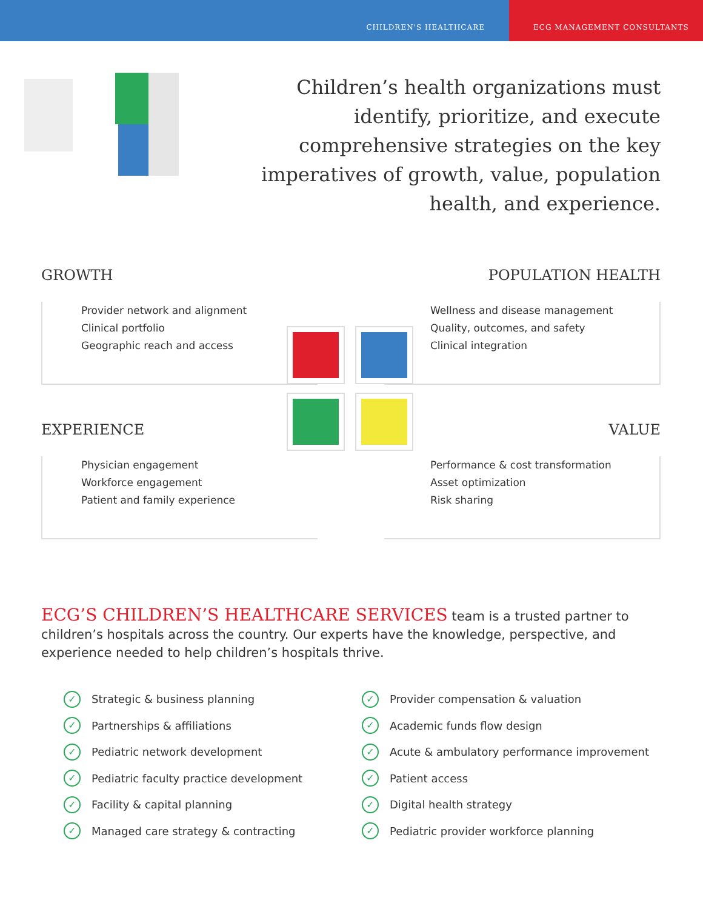CHILDREN'S HEALTHCARE ECG MANAGEMENT CONSULTANTS
Children’s health organizations must identify, prioritize, and execute comprehensive strategies on the key imperatives of growth, value, population health, and experience.
GROWTH
Provider network and alignment
Clinical portfolio
Geographic reach and access
POPULATION HEALTH
Wellness and disease management
Quality, outcomes, and safety
Clinical integration
EXPERIENCE
Physician engagement
Workforce engagement
Patient and family experience
VALUE
Performance & cost transformation
Asset optimization
Risk sharing
ECG’S CHILDREN’S HEALTHCARE SERVICES team is a trusted partner to children’s hospitals across the country. Our experts have the knowledge, perspective, and experience needed to help children’s hospitals thrive.
✓ Strategic & business planning
✓ Partnerships & affiliations
✓ Pediatric network development
✓ Pediatric faculty practice development
✓ Facility & capital planning
✓ Managed care strategy & contracting
✓ Provider compensation & valuation
✓ Academic funds flow design
✓ Acute & ambulatory performance improvement
✓ Patient access
✓ Digital health strategy
✓ Pediatric provider workforce planning